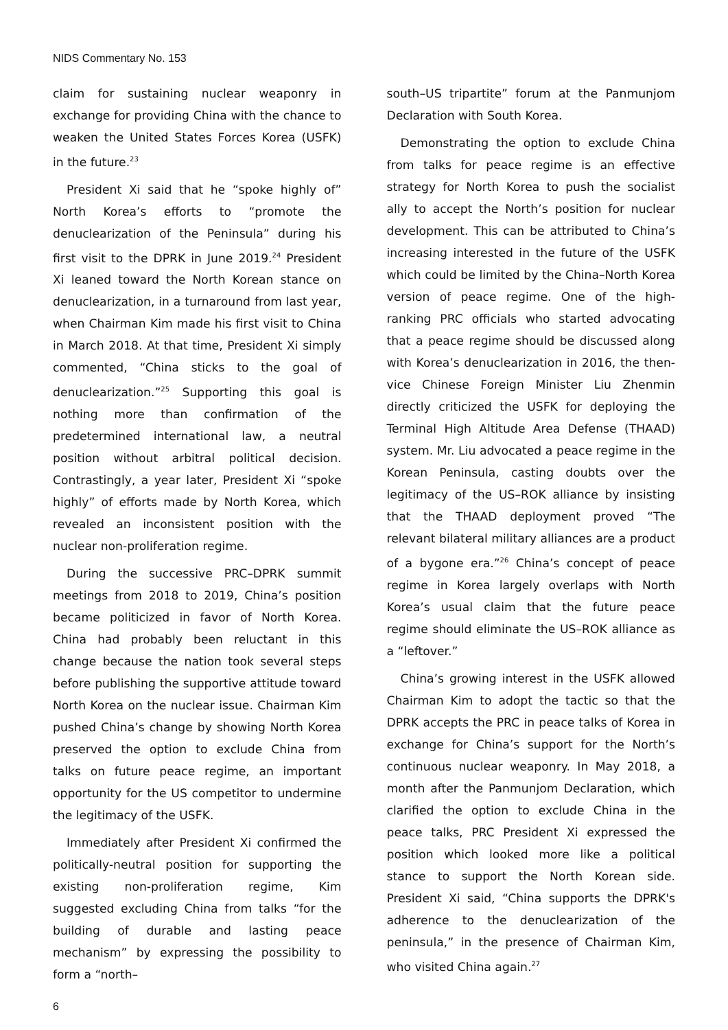NIDS Commentary No. 153
claim for sustaining nuclear weaponry in exchange for providing China with the chance to weaken the United States Forces Korea (USFK) in the future.<sup>23</sup>
President Xi said that he “spoke highly of” North Korea’s efforts to “promote the denuclearization of the Peninsula” during his first visit to the DPRK in June 2019.<sup>24</sup> President Xi leaned toward the North Korean stance on denuclearization, in a turnaround from last year, when Chairman Kim made his first visit to China in March 2018. At that time, President Xi simply commented, “China sticks to the goal of denuclearization.”<sup>25</sup> Supporting this goal is nothing more than confirmation of the predetermined international law, a neutral position without arbitral political decision. Contrastingly, a year later, President Xi “spoke highly” of efforts made by North Korea, which revealed an inconsistent position with the nuclear non-proliferation regime.
During the successive PRC–DPRK summit meetings from 2018 to 2019, China’s position became politicized in favor of North Korea. China had probably been reluctant in this change because the nation took several steps before publishing the supportive attitude toward North Korea on the nuclear issue. Chairman Kim pushed China’s change by showing North Korea preserved the option to exclude China from talks on future peace regime, an important opportunity for the US competitor to undermine the legitimacy of the USFK.
Immediately after President Xi confirmed the politically-neutral position for supporting the existing non-proliferation regime, Kim suggested excluding China from talks “for the building of durable and lasting peace mechanism” by expressing the possibility to form a “north–
south–US tripartite” forum at the Panmunjom Declaration with South Korea.
Demonstrating the option to exclude China from talks for peace regime is an effective strategy for North Korea to push the socialist ally to accept the North’s position for nuclear development. This can be attributed to China’s increasing interested in the future of the USFK which could be limited by the China–North Korea version of peace regime. One of the high-ranking PRC officials who started advocating that a peace regime should be discussed along with Korea’s denuclearization in 2016, the then-vice Chinese Foreign Minister Liu Zhenmin directly criticized the USFK for deploying the Terminal High Altitude Area Defense (THAAD) system. Mr. Liu advocated a peace regime in the Korean Peninsula, casting doubts over the legitimacy of the US–ROK alliance by insisting that the THAAD deployment proved “The relevant bilateral military alliances are a product of a bygone era.”<sup>26</sup> China’s concept of peace regime in Korea largely overlaps with North Korea’s usual claim that the future peace regime should eliminate the US–ROK alliance as a “leftover.”
China’s growing interest in the USFK allowed Chairman Kim to adopt the tactic so that the DPRK accepts the PRC in peace talks of Korea in exchange for China’s support for the North’s continuous nuclear weaponry. In May 2018, a month after the Panmunjom Declaration, which clarified the option to exclude China in the peace talks, PRC President Xi expressed the position which looked more like a political stance to support the North Korean side. President Xi said, “China supports the DPRK's adherence to the denuclearization of the peninsula,” in the presence of Chairman Kim, who visited China again.<sup>27</sup>
6